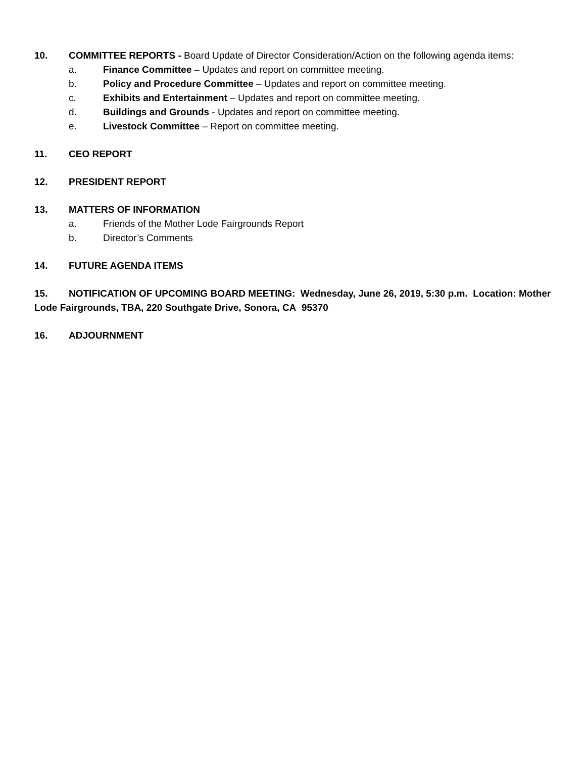10. COMMITTEE REPORTS - Board Update of Director Consideration/Action on the following agenda items:
a. Finance Committee – Updates and report on committee meeting.
b. Policy and Procedure Committee – Updates and report on committee meeting.
c. Exhibits and Entertainment – Updates and report on committee meeting.
d. Buildings and Grounds - Updates and report on committee meeting.
e. Livestock Committee – Report on committee meeting.
11. CEO REPORT
12. PRESIDENT REPORT
13. MATTERS OF INFORMATION
a. Friends of the Mother Lode Fairgrounds Report
b. Director’s Comments
14. FUTURE AGENDA ITEMS
15. NOTIFICATION OF UPCOMING BOARD MEETING: Wednesday, June 26, 2019, 5:30 p.m. Location: Mother Lode Fairgrounds, TBA, 220 Southgate Drive, Sonora, CA 95370
16. ADJOURNMENT